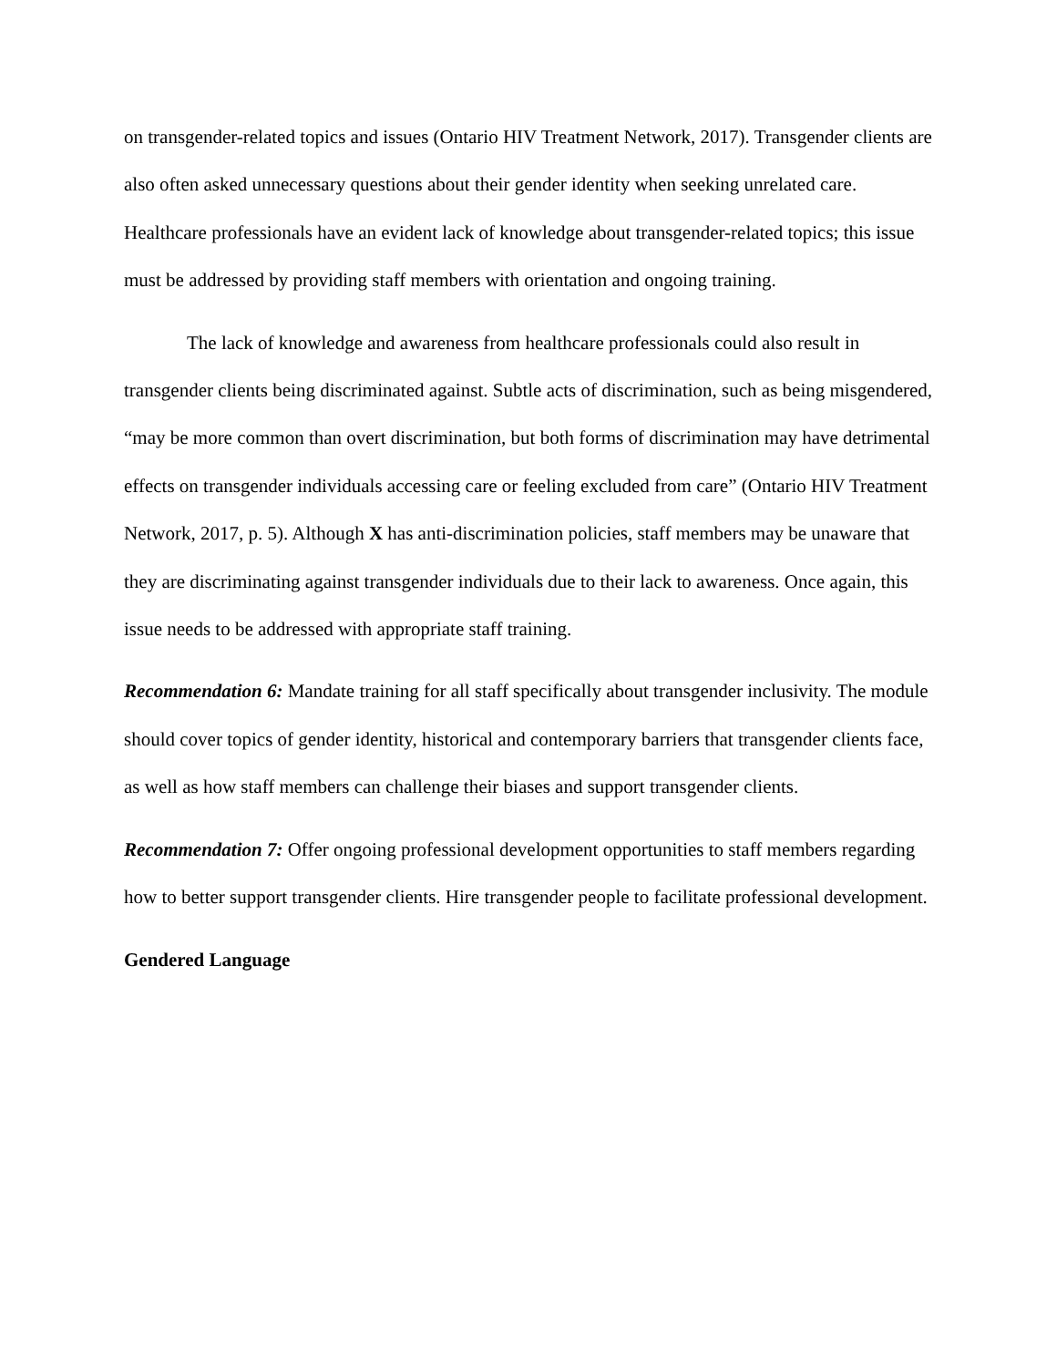on transgender-related topics and issues (Ontario HIV Treatment Network, 2017). Transgender clients are also often asked unnecessary questions about their gender identity when seeking unrelated care. Healthcare professionals have an evident lack of knowledge about transgender-related topics; this issue must be addressed by providing staff members with orientation and ongoing training.
The lack of knowledge and awareness from healthcare professionals could also result in transgender clients being discriminated against. Subtle acts of discrimination, such as being misgendered, “may be more common than overt discrimination, but both forms of discrimination may have detrimental effects on transgender individuals accessing care or feeling excluded from care” (Ontario HIV Treatment Network, 2017, p. 5). Although X has anti-discrimination policies, staff members may be unaware that they are discriminating against transgender individuals due to their lack to awareness. Once again, this issue needs to be addressed with appropriate staff training.
Recommendation 6: Mandate training for all staff specifically about transgender inclusivity. The module should cover topics of gender identity, historical and contemporary barriers that transgender clients face, as well as how staff members can challenge their biases and support transgender clients.
Recommendation 7: Offer ongoing professional development opportunities to staff members regarding how to better support transgender clients. Hire transgender people to facilitate professional development.
Gendered Language